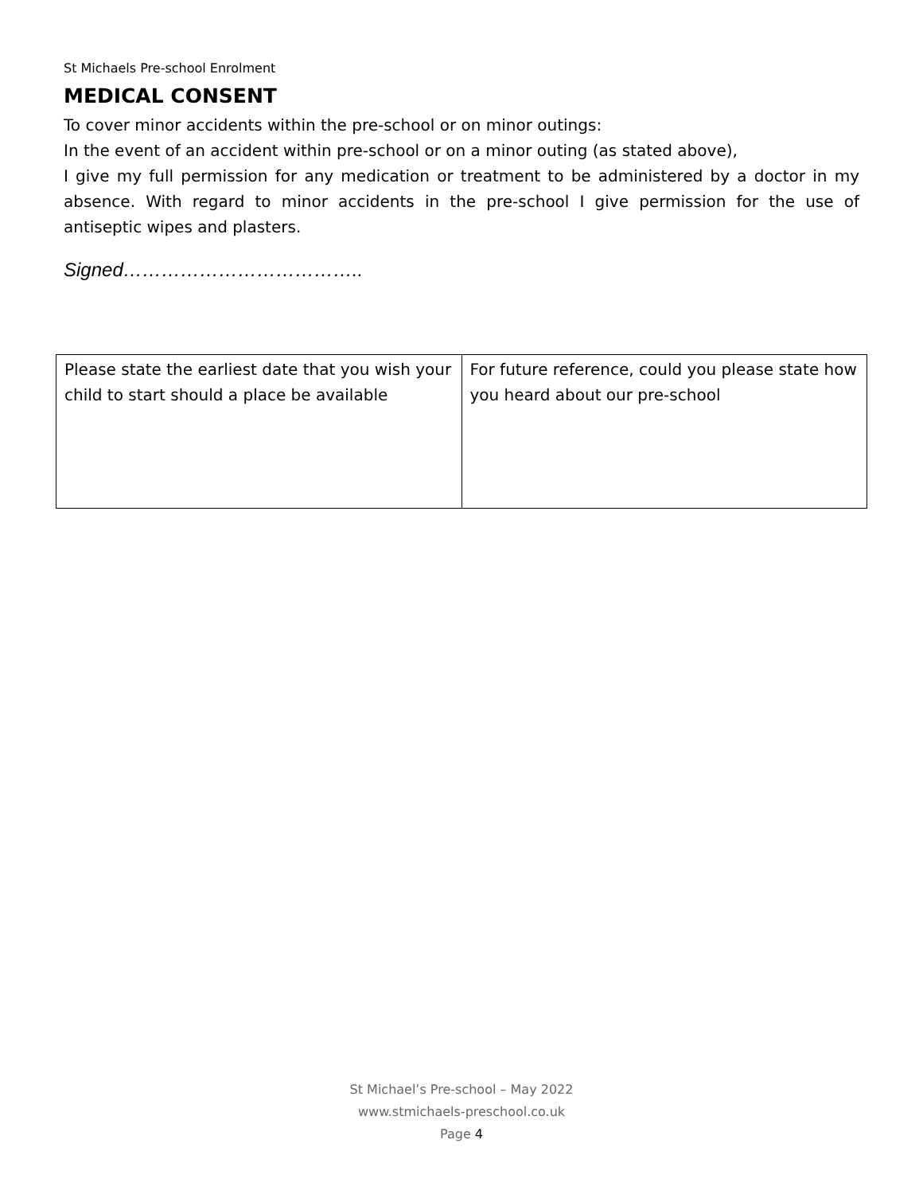St Michaels Pre-school Enrolment
MEDICAL CONSENT
To cover minor accidents within the pre-school or on minor outings:
In the event of an accident within pre-school or on a minor outing (as stated above),
I give my full permission for any medication or treatment to be administered by a doctor in my absence. With regard to minor accidents in the pre-school I give permission for the use of antiseptic wipes and plasters.
Signed………………………………..
| Please state the earliest date that you wish your child to start should a place be available | For future reference, could you please state how you heard about our pre-school |
St Michael’s Pre-school – May 2022
www.stmichaels-preschool.co.uk
Page 4